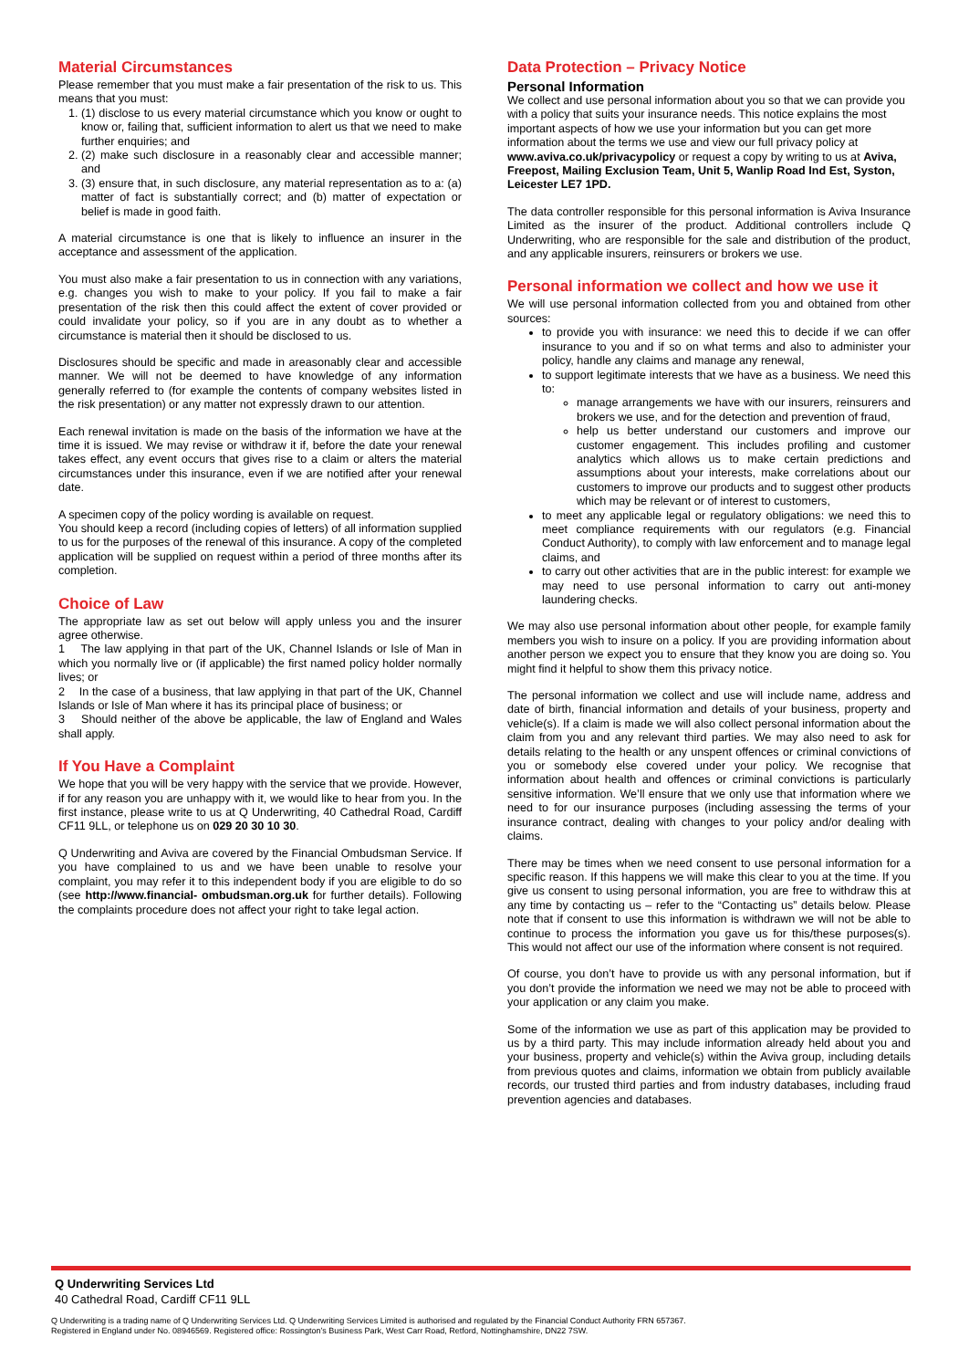Material Circumstances
Please remember that you must make a fair presentation of the risk to us. This means that you must:
1. (1) disclose to us every material circumstance which you know or ought to know or, failing that, sufficient information to alert us that we need to make further enquiries; and
2. (2) make such disclosure in a reasonably clear and accessible manner; and
3. (3) ensure that, in such disclosure, any material representation as to a: (a) matter of fact is substantially correct; and (b) matter of expectation or belief is made in good faith.
A material circumstance is one that is likely to influence an insurer in the acceptance and assessment of the application.
You must also make a fair presentation to us in connection with any variations, e.g. changes you wish to make to your policy. If you fail to make a fair presentation of the risk then this could affect the extent of cover provided or could invalidate your policy, so if you are in any doubt as to whether a circumstance is material then it should be disclosed to us.
Disclosures should be specific and made in areasonably clear and accessible manner. We will not be deemed to have knowledge of any information generally referred to (for example the contents of company websites listed in the risk presentation) or any matter not expressly drawn to our attention.
Each renewal invitation is made on the basis of the information we have at the time it is issued. We may revise or withdraw it if, before the date your renewal takes effect, any event occurs that gives rise to a claim or alters the material circumstances under this insurance, even if we are notified after your renewal date.
A specimen copy of the policy wording is available on request.
You should keep a record (including copies of letters) of all information supplied to us for the purposes of the renewal of this insurance. A copy of the completed application will be supplied on request within a period of three months after its completion.
Choice of Law
The appropriate law as set out below will apply unless you and the insurer agree otherwise.
1 The law applying in that part of the UK, Channel Islands or Isle of Man in which you normally live or (if applicable) the first named policy holder normally lives; or
2 In the case of a business, that law applying in that part of the UK, Channel Islands or Isle of Man where it has its principal place of business; or
3 Should neither of the above be applicable, the law of England and Wales shall apply.
If You Have a Complaint
We hope that you will be very happy with the service that we provide. However, if for any reason you are unhappy with it, we would like to hear from you. In the first instance, please write to us at Q Underwriting, 40 Cathedral Road, Cardiff CF11 9LL, or telephone us on 029 20 30 10 30.
Q Underwriting and Aviva are covered by the Financial Ombudsman Service. If you have complained to us and we have been unable to resolve your complaint, you may refer it to this independent body if you are eligible to do so (see http://www.financial- ombudsman.org.uk for further details). Following the complaints procedure does not affect your right to take legal action.
Data Protection – Privacy Notice
Personal Information
We collect and use personal information about you so that we can provide you with a policy that suits your insurance needs. This notice explains the most important aspects of how we use your information but you can get more information about the terms we use and view our full privacy policy at www.aviva.co.uk/privacypolicy or request a copy by writing to us at Aviva, Freepost, Mailing Exclusion Team, Unit 5, Wanlip Road Ind Est, Syston, Leicester LE7 1PD.
The data controller responsible for this personal information is Aviva Insurance Limited as the insurer of the product. Additional controllers include Q Underwriting, who are responsible for the sale and distribution of the product, and any applicable insurers, reinsurers or brokers we use.
Personal information we collect and how we use it
We will use personal information collected from you and obtained from other sources:
to provide you with insurance: we need this to decide if we can offer insurance to you and if so on what terms and also to administer your policy, handle any claims and manage any renewal,
to support legitimate interests that we have as a business. We need this to:
manage arrangements we have with our insurers, reinsurers and brokers we use, and for the detection and prevention of fraud,
help us better understand our customers and improve our customer engagement. This includes profiling and customer analytics which allows us to make certain predictions and assumptions about your interests, make correlations about our customers to improve our products and to suggest other products which may be relevant or of interest to customers,
to meet any applicable legal or regulatory obligations: we need this to meet compliance requirements with our regulators (e.g. Financial Conduct Authority), to comply with law enforcement and to manage legal claims, and
to carry out other activities that are in the public interest: for example we may need to use personal information to carry out anti-money laundering checks.
We may also use personal information about other people, for example family members you wish to insure on a policy. If you are providing information about another person we expect you to ensure that they know you are doing so. You might find it helpful to show them this privacy notice.
The personal information we collect and use will include name, address and date of birth, financial information and details of your business, property and vehicle(s). If a claim is made we will also collect personal information about the claim from you and any relevant third parties. We may also need to ask for details relating to the health or any unspent offences or criminal convictions of you or somebody else covered under your policy. We recognise that information about health and offences or criminal convictions is particularly sensitive information. We’ll ensure that we only use that information where we need to for our insurance purposes (including assessing the terms of your insurance contract, dealing with changes to your policy and/or dealing with claims.
There may be times when we need consent to use personal information for a specific reason. If this happens we will make this clear to you at the time. If you give us consent to using personal information, you are free to withdraw this at any time by contacting us – refer to the “Contacting us” details below. Please note that if consent to use this information is withdrawn we will not be able to continue to process the information you gave us for this/these purposes(s). This would not affect our use of the information where consent is not required.
Of course, you don’t have to provide us with any personal information, but if you don’t provide the information we need we may not be able to proceed with your application or any claim you make.
Some of the information we use as part of this application may be provided to us by a third party. This may include information already held about you and your business, property and vehicle(s) within the Aviva group, including details from previous quotes and claims, information we obtain from publicly available records, our trusted third parties and from industry databases, including fraud prevention agencies and databases.
Q Underwriting Services Ltd
40 Cathedral Road, Cardiff CF11 9LL
Q Underwriting is a trading name of Q Underwriting Services Ltd. Q Underwriting Services Limited is authorised and regulated by the Financial Conduct Authority FRN 657367.
Registered in England under No. 08946569. Registered office: Rossington’s Business Park, West Carr Road, Retford, Nottinghamshire, DN22 7SW.